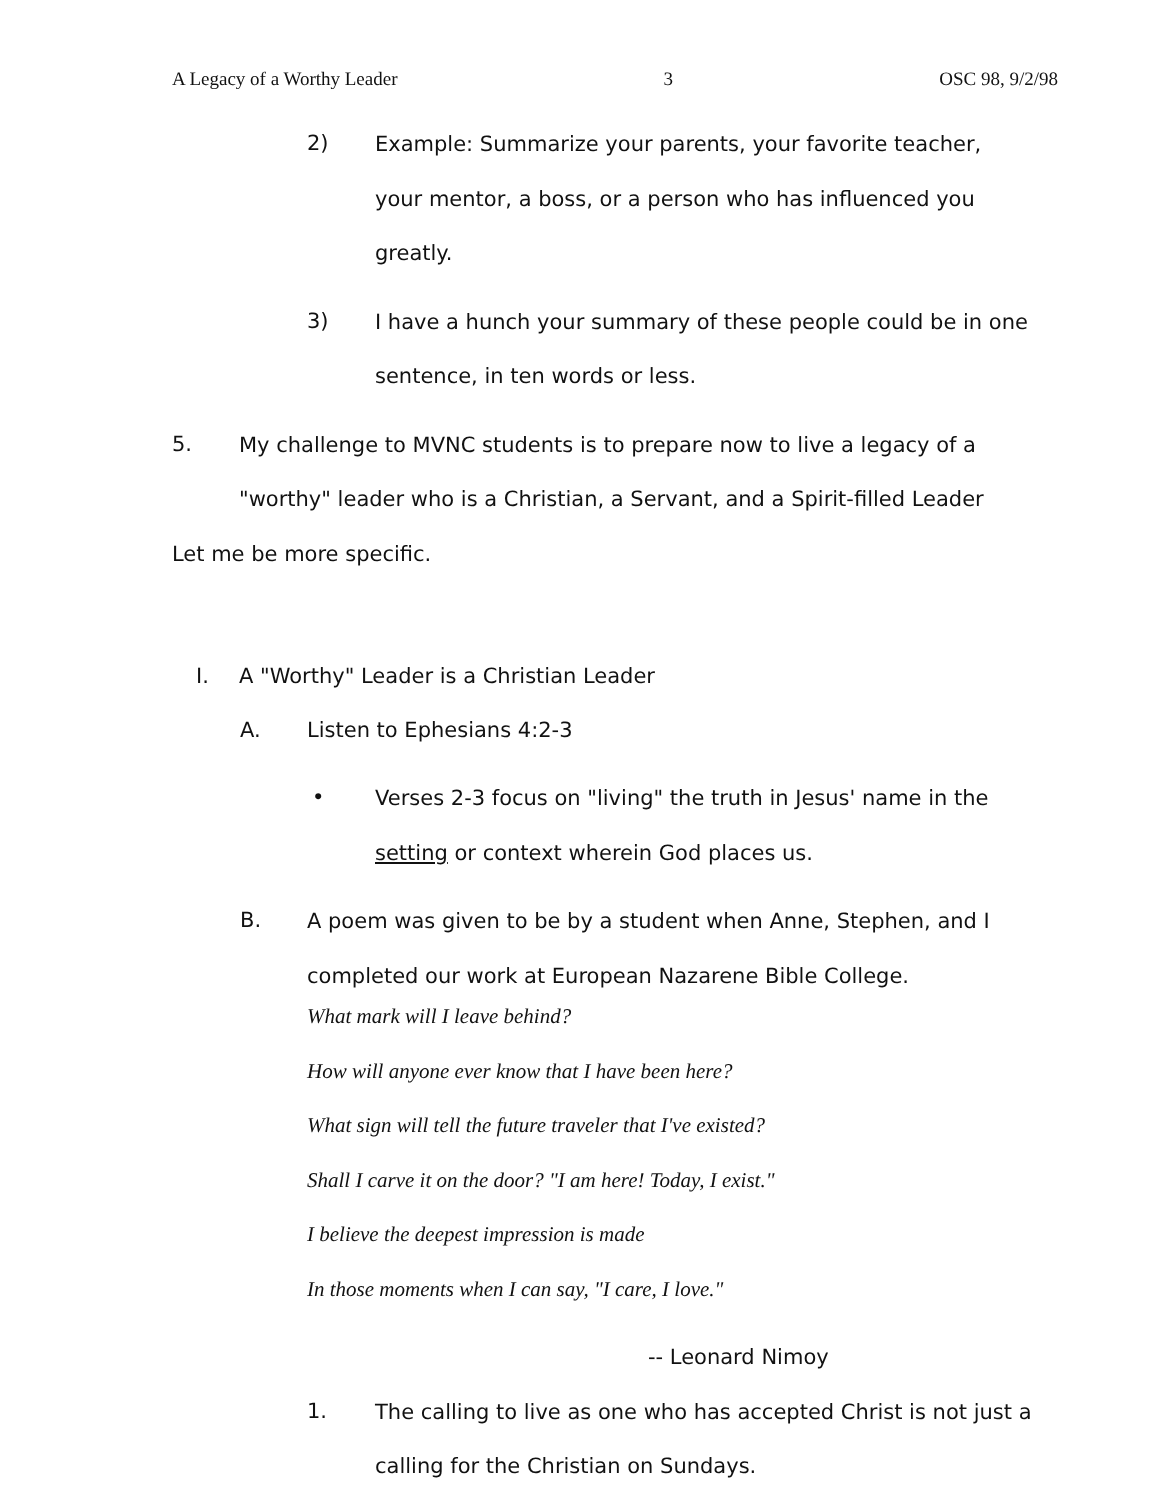A Legacy of a Worthy Leader 3 OSC 98, 9/2/98
2) Example: Summarize your parents, your favorite teacher, your mentor, a boss, or a person who has influenced you greatly.
3) I have a hunch your summary of these people could be in one sentence, in ten words or less.
5. My challenge to MVNC students is to prepare now to live a legacy of a "worthy" leader who is a Christian, a Servant, and a Spirit-filled Leader
Let me be more specific.
I. A "Worthy" Leader is a Christian Leader
A. Listen to Ephesians 4:2-3
• Verses 2-3 focus on "living" the truth in Jesus' name in the setting or context wherein God places us.
B. A poem was given to be by a student when Anne, Stephen, and I completed our work at European Nazarene Bible College.
What mark will I leave behind?
How will anyone ever know that I have been here?
What sign will tell the future traveler that I've existed?
Shall I carve it on the door? "I am here! Today, I exist."
I believe the deepest impression is made
In those moments when I can say, "I care, I love."
-- Leonard Nimoy
1. The calling to live as one who has accepted Christ is not just a calling for the Christian on Sundays.